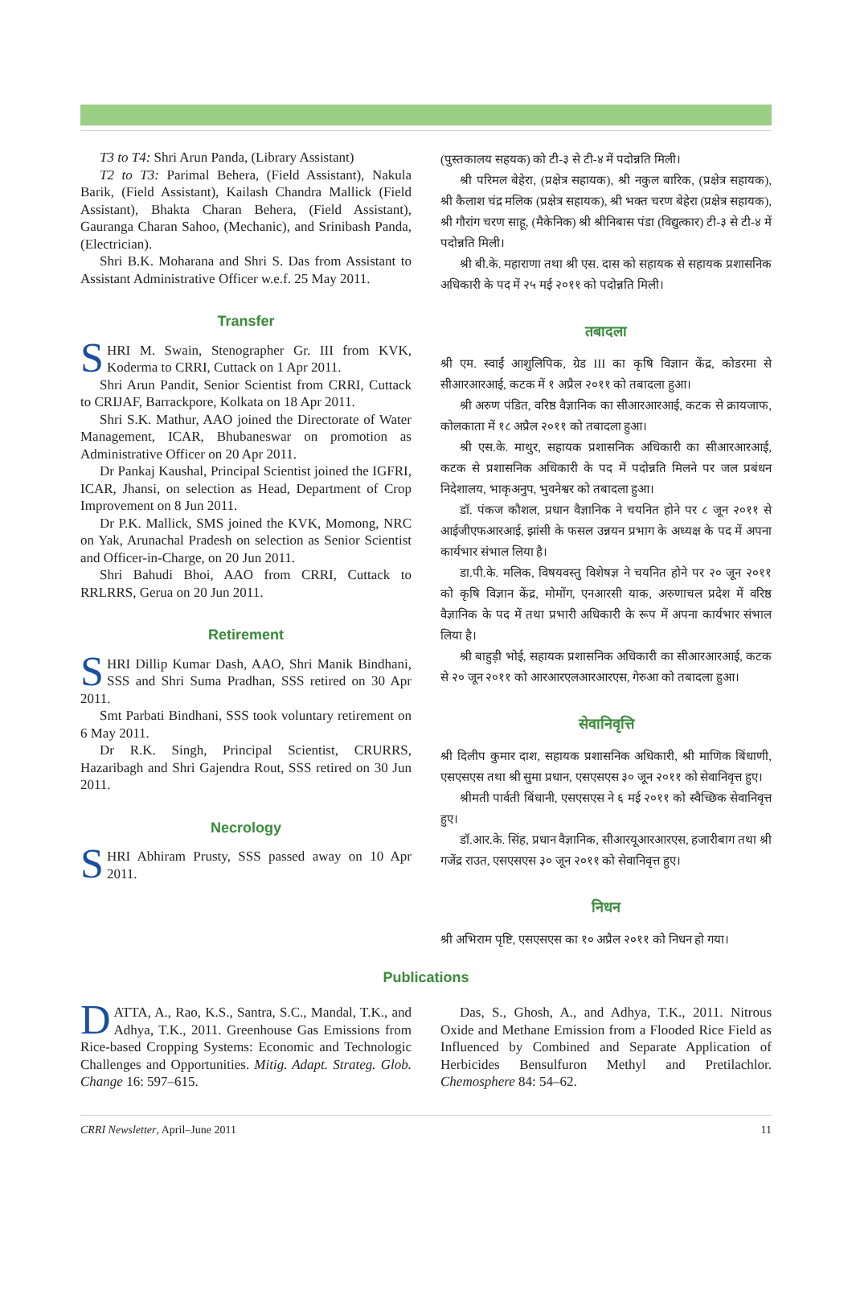T3 to T4: Shri Arun Panda, (Library Assistant)
T2 to T3: Parimal Behera, (Field Assistant), Nakula Barik, (Field Assistant), Kailash Chandra Mallick (Field Assistant), Bhakta Charan Behera, (Field Assistant), Gauranga Charan Sahoo, (Mechanic), and Srinibash Panda, (Electrician).
Shri B.K. Moharana and Shri S. Das from Assistant to Assistant Administrative Officer w.e.f. 25 May 2011.
Transfer
SHRI M. Swain, Stenographer Gr. III from KVK, Koderma to CRRI, Cuttack on 1 Apr 2011.
Shri Arun Pandit, Senior Scientist from CRRI, Cuttack to CRIJAF, Barrackpore, Kolkata on 18 Apr 2011.
Shri S.K. Mathur, AAO joined the Directorate of Water Management, ICAR, Bhubaneswar on promotion as Administrative Officer on 20 Apr 2011.
Dr Pankaj Kaushal, Principal Scientist joined the IGFRI, ICAR, Jhansi, on selection as Head, Department of Crop Improvement on 8 Jun 2011.
Dr P.K. Mallick, SMS joined the KVK, Momong, NRC on Yak, Arunachal Pradesh on selection as Senior Scientist and Officer-in-Charge, on 20 Jun 2011.
Shri Bahudi Bhoi, AAO from CRRI, Cuttack to RRLRRS, Gerua on 20 Jun 2011.
Retirement
SHRI Dillip Kumar Dash, AAO, Shri Manik Bindhani, SSS and Shri Suma Pradhan, SSS retired on 30 Apr 2011.
Smt Parbati Bindhani, SSS took voluntary retirement on 6 May 2011.
Dr R.K. Singh, Principal Scientist, CRURRS, Hazaribagh and Shri Gajendra Rout, SSS retired on 30 Jun 2011.
Necrology
SHRI Abhiram Prusty, SSS passed away on 10 Apr 2011.
(पुस्तकालय सहयक) को टी-३ से टी-४ में पदोन्नति मिली।
श्री परिमल बेहेरा, (प्रक्षेत्र सहायक), श्री नकुल बारिक, (प्रक्षेत्र सहायक), श्री कैलाश चंद्र मलिक (प्रक्षेत्र सहायक), श्री भक्त चरण बेहेरा (प्रक्षेत्र सहायक), श्री गौरांग चरण साहू, (मैकेनिक) श्री श्रीनिबास पंडा (विद्युत्कार) टी-३ से टी-४ में पदोन्नति मिली।
श्री बी.के. महाराणा तथा श्री एस. दास को सहायक से सहायक प्रशासनिक अधिकारी के पद में २५ मई २०११ को पदोन्नति मिली।
तबादला
श्री एम. स्वाईं आशुलिपिक, ग्रेड III का कृषि विज्ञान केंद्र, कोडरमा से सीआरआरआई, कटक में १ अप्रैल २०११ को तबादला हुआ।
श्री अरुण पंडित, वरिष्ठ वैज्ञानिक का सीआरआरआई, कटक से क्रायजाफ, कोलकाता में १८ अप्रैल २०११ को तबादला हुआ।
श्री एस.के. माथुर, सहायक प्रशासनिक अधिकारी का सीआरआरआई, कटक से प्रशासनिक अधिकारी के पद में पदोन्नति मिलने पर जल प्रबंधन निदेशालय, भाकृअनुप, भुवनेश्वर को तबादला हुआ।
डॉ. पंकज कौशल, प्रधान वैज्ञानिक ने चयनित होने पर ८ जून २०११ से आईजीएफआरआई, झांसी के फसल उन्नयन प्रभाग के अध्यक्ष के पद में अपना कार्यभार संभाल लिया है।
डा.पी.के. मलिक, विषयवस्तु विशेषज्ञ ने चयनित होने पर २० जून २०११ को कृषि विज्ञान केंद्र, मोमोंग, एनआरसी याक, अरुणाचल प्रदेश में वरिष्ठ वैज्ञानिक के पद में तथा प्रभारी अधिकारी के रूप में अपना कार्यभार संभाल लिया है।
श्री बाहुड़ी भोई, सहायक प्रशासनिक अधिकारी का सीआरआरआई, कटक से २० जून २०११ को आरआरएलआरआरएस, गेरुआ को तबादला हुआ।
सेवानिवृत्ति
श्री दिलीप कुमार दाश, सहायक प्रशासनिक अधिकारी, श्री माणिक बिंधाणी, एसएसएस तथा श्री सुमा प्रधान, एसएसएस ३० जून २०११ को सेवानिवृत्त हुए।
श्रीमती पार्वती बिंधानी, एसएसएस ने ६ मई २०११ को स्वैच्छिक सेवानिवृत्त हुए।
डॉ.आर.के. सिंह, प्रधान वैज्ञानिक, सीआरयूआरआरएस, हजारीबाग तथा श्री गजेंद्र राउत, एसएसएस ३० जून २०११ को सेवानिवृत्त हुए।
निधन
श्री अभिराम पृष्टि, एसएसएस का १० अप्रैल २०११ को निधन हो गया।
Publications
DATTA, A., Rao, K.S., Santra, S.C., Mandal, T.K., and Adhya, T.K., 2011. Greenhouse Gas Emissions from Rice-based Cropping Systems: Economic and Technologic Challenges and Opportunities. Mitig. Adapt. Strateg. Glob. Change 16: 597–615.
Das, S., Ghosh, A., and Adhya, T.K., 2011. Nitrous Oxide and Methane Emission from a Flooded Rice Field as Influenced by Combined and Separate Application of Herbicides Bensulfuron Methyl and Pretilachlor. Chemosphere 84: 54–62.
CRRI Newsletter, April–June 2011 11